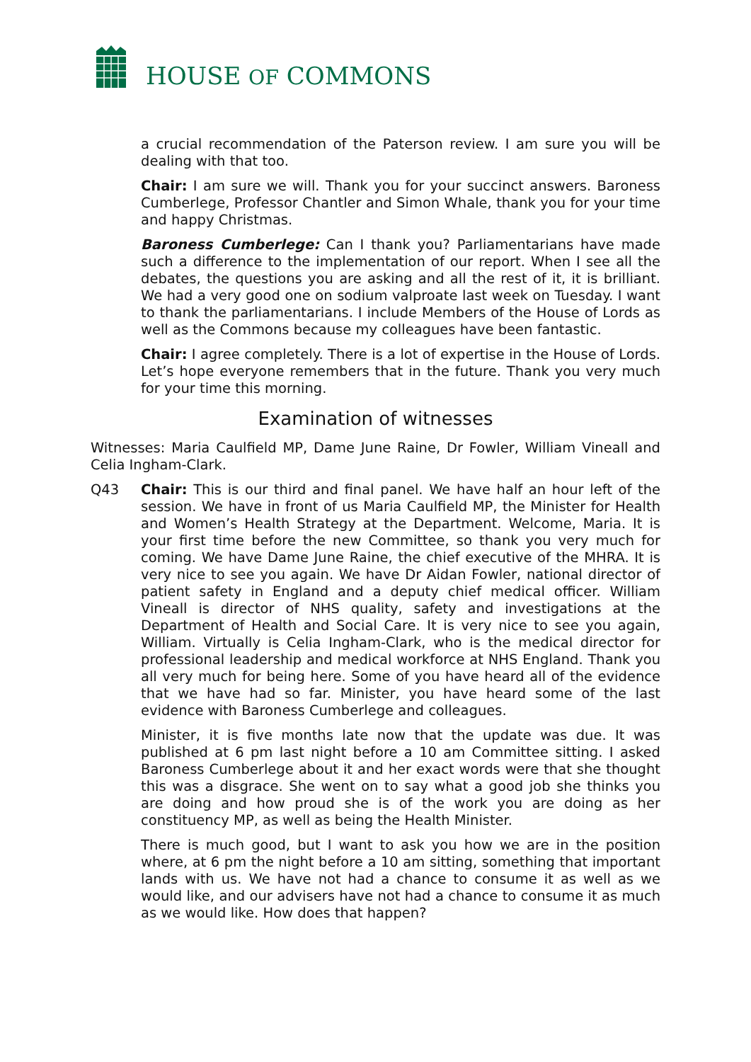HOUSE OF COMMONS
a crucial recommendation of the Paterson review. I am sure you will be dealing with that too.
Chair: I am sure we will. Thank you for your succinct answers. Baroness Cumberlege, Professor Chantler and Simon Whale, thank you for your time and happy Christmas.
Baroness Cumberlege: Can I thank you? Parliamentarians have made such a difference to the implementation of our report. When I see all the debates, the questions you are asking and all the rest of it, it is brilliant. We had a very good one on sodium valproate last week on Tuesday. I want to thank the parliamentarians. I include Members of the House of Lords as well as the Commons because my colleagues have been fantastic.
Chair: I agree completely. There is a lot of expertise in the House of Lords. Let’s hope everyone remembers that in the future. Thank you very much for your time this morning.
Examination of witnesses
Witnesses: Maria Caulfield MP, Dame June Raine, Dr Fowler, William Vineall and Celia Ingham-Clark.
Q43 Chair: This is our third and final panel. We have half an hour left of the session. We have in front of us Maria Caulfield MP, the Minister for Health and Women’s Health Strategy at the Department. Welcome, Maria. It is your first time before the new Committee, so thank you very much for coming. We have Dame June Raine, the chief executive of the MHRA. It is very nice to see you again. We have Dr Aidan Fowler, national director of patient safety in England and a deputy chief medical officer. William Vineall is director of NHS quality, safety and investigations at the Department of Health and Social Care. It is very nice to see you again, William. Virtually is Celia Ingham-Clark, who is the medical director for professional leadership and medical workforce at NHS England. Thank you all very much for being here. Some of you have heard all of the evidence that we have had so far. Minister, you have heard some of the last evidence with Baroness Cumberlege and colleagues.
Minister, it is five months late now that the update was due. It was published at 6 pm last night before a 10 am Committee sitting. I asked Baroness Cumberlege about it and her exact words were that she thought this was a disgrace. She went on to say what a good job she thinks you are doing and how proud she is of the work you are doing as her constituency MP, as well as being the Health Minister.
There is much good, but I want to ask you how we are in the position where, at 6 pm the night before a 10 am sitting, something that important lands with us. We have not had a chance to consume it as well as we would like, and our advisers have not had a chance to consume it as much as we would like. How does that happen?